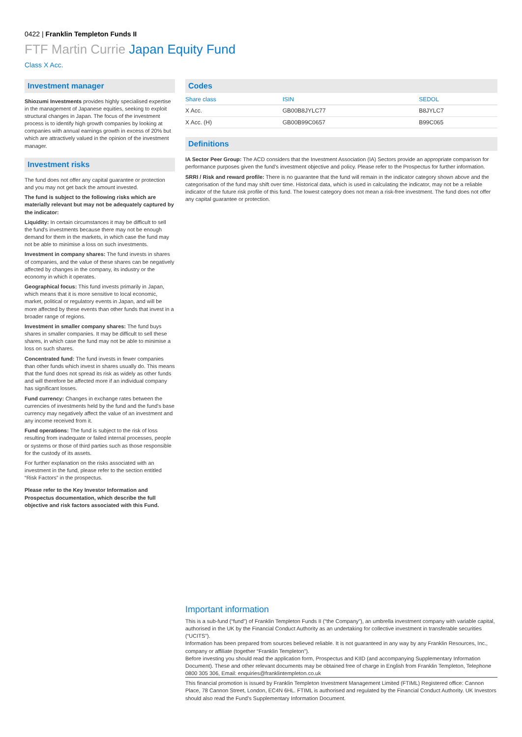0422 | Franklin Templeton Funds II
FTF Martin Currie Japan Equity Fund
Class X Acc.
Investment manager
Shiozumi Investments provides highly specialised expertise in the management of Japanese equities, seeking to exploit structural changes in Japan. The focus of the investment process is to identify high growth companies by looking at companies with annual earnings growth in excess of 20% but which are attractively valued in the opinion of the investment manager.
Investment risks
The fund does not offer any capital guarantee or protection and you may not get back the amount invested.
The fund is subject to the following risks which are materially relevant but may not be adequately captured by the indicator:
Liquidity: In certain circumstances it may be difficult to sell the fund's investments because there may not be enough demand for them in the markets, in which case the fund may not be able to minimise a loss on such investments.
Investment in company shares: The fund invests in shares of companies, and the value of these shares can be negatively affected by changes in the company, its industry or the economy in which it operates.
Geographical focus: This fund invests primarily in Japan, which means that it is more sensitive to local economic, market, political or regulatory events in Japan, and will be more affected by these events than other funds that invest in a broader range of regions.
Investment in smaller company shares: The fund buys shares in smaller companies. It may be difficult to sell these shares, in which case the fund may not be able to minimise a loss on such shares.
Concentrated fund: The fund invests in fewer companies than other funds which invest in shares usually do. This means that the fund does not spread its risk as widely as other funds and will therefore be affected more if an individual company has significant losses.
Fund currency: Changes in exchange rates between the currencies of investments held by the fund and the fund's base currency may negatively affect the value of an investment and any income received from it.
Fund operations: The fund is subject to the risk of loss resulting from inadequate or failed internal processes, people or systems or those of third parties such as those responsible for the custody of its assets.
For further explanation on the risks associated with an investment in the fund, please refer to the section entitled “Risk Factors” in the prospectus.
Please refer to the Key Investor Information and Prospectus documentation, which describe the full objective and risk factors associated with this Fund.
Codes
| Share class | ISIN | SEDOL |
| --- | --- | --- |
| X Acc. | GB00B8JYLC77 | B8JYLC7 |
| X Acc. (H) | GB00B99C0657 | B99C065 |
Definitions
IA Sector Peer Group: The ACD considers that the Investment Association (IA) Sectors provide an appropriate comparison for performance purposes given the fund's investment objective and policy. Please refer to the Prospectus for further information.
SRRI / Risk and reward profile: There is no guarantee that the fund will remain in the indicator category shown above and the categorisation of the fund may shift over time. Historical data, which is used in calculating the indicator, may not be a reliable indicator of the future risk profile of this fund. The lowest category does not mean a risk-free investment. The fund does not offer any capital guarantee or protection.
Important information
This is a sub-fund (“fund”) of Franklin Templeton Funds II (“the Company”), an umbrella investment company with variable capital, authorised in the UK by the Financial Conduct Authority as an undertaking for collective investment in transferable securities (“UCITS”).
Information has been prepared from sources believed reliable. It is not guaranteed in any way by any Franklin Resources, Inc., company or affiliate (together “Franklin Templeton”).
Before investing you should read the application form, Prospectus and KIID (and accompanying Supplementary Information Document). These and other relevant documents may be obtained free of charge in English from Franklin Templeton, Telephone 0800 305 306, Email: enquiries@franklintempleton.co.uk
This financial promotion is issued by Franklin Templeton Investment Management Limited (FTIML) Registered office: Cannon Place, 78 Cannon Street, London, EC4N 6HL. FTIML is authorised and regulated by the Financial Conduct Authority. UK Investors should also read the Fund's Supplementary Information Document.